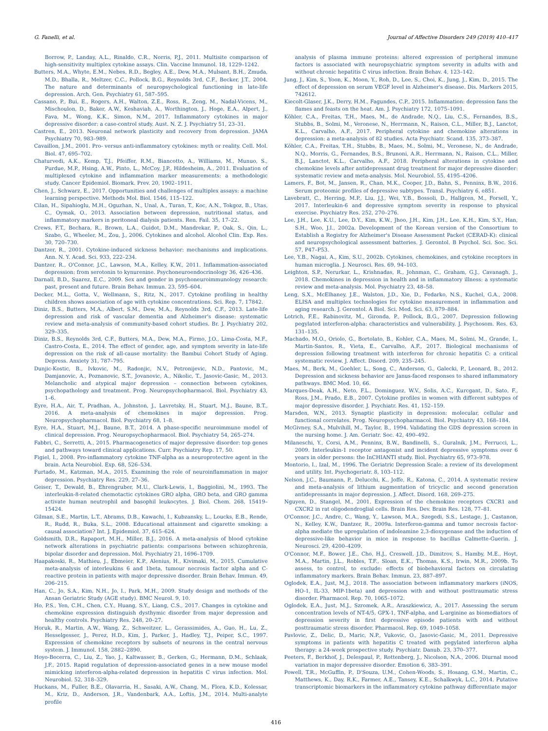G. Fanelli, et al. Journal of Affective Disorders 249 (2019) 410–417
Borrow, P., Landay, A.L., Rinaldo, C.R., Norris, P.J., 2011. Multisite comparison of high-sensitivity multiplex cytokine assays. Clin. Vaccine Immunol. 18, 1229–1242.
Butters, M.A., Whyte, E.M., Nebes, R.D., Begley, A.E., Dew, M.A., Mulsant, B.H., Zmuda, M.D., Bhalla, R., Meltzer, C.C., Pollock, B.G., Reynolds 3rd, C.F., Becker, J.T., 2004. The nature and determinants of neuropsychological functioning in late-life depression. Arch. Gen. Psychiatry 61, 587–595.
Cassano, P., Bui, E., Rogers, A.H., Walton, Z.E., Ross, R., Zeng, M., Nadal-Vicens, M., Mischoulon, D., Baker, A.W., Keshaviah, A., Worthington, J., Hoge, E.A., Alpert, J., Fava, M., Wong, K.K., Simon, N.M., 2017. Inflammatory cytokines in major depressive disorder: a case-control study. Aust. N. Z. J. Psychiatry 51, 23–31.
Castren, E., 2013. Neuronal network plasticity and recovery from depression. JAMA Psychiatry 70, 983–989.
Cavaillon, J.M., 2001. Pro- versus anti-inflammatory cytokines: myth or reality. Cell. Mol. Biol. 47, 695–702.
Chaturvedi, A.K., Kemp, T.J., Pfeiffer, R.M., Biancotto, A., Williams, M., Munuo, S., Purdue, M.P., Hsing, A.W., Pinto, L., McCoy, J.P., Hildesheim, A., 2011. Evaluation of multiplexed cytokine and inflammation marker measurements: a methodologic study. Cancer Epidemiol. Biomark. Prev. 20, 1902–1911.
Chen, J., Schwarz, E., 2017. Opportunities and challenges of multiplex assays: a machine learning perspective. Methods Mol. Biol. 1546, 115–122.
Cilan, H., Sipahioglu, M.H., Oguzhan, N., Unal, A., Turan, T., Koc, A.N., Tokgoz, B., Utas, C., Oymak, O., 2013. Association between depression, nutritional status, and inflammatory markers in peritoneal dialysis patients. Ren. Fail. 35, 17–22.
Crews, F.T., Bechara, R., Brown, L.A., Guidot, D.M., Mandrekar, P., Oak, S., Qin, L., Szabo, G., Wheeler, M., Zou, J., 2006. Cytokines and alcohol. Alcohol Clin. Exp. Res. 30, 720–730.
Dantzer, R., 2001. Cytokine-induced sickness behavior: mechanisms and implications. Ann. N. Y. Acad. Sci. 933, 222–234.
Dantzer, R., O'Connor, J.C., Lawson, M.A., Kelley, K.W., 2011. Inflammation-associated depression: from serotonin to kynurenine. Psychoneuroendocrinology 36, 426–436.
Darnall, B.D., Suarez, E.C., 2009. Sex and gender in psychoneuroimmunology research: past, present and future. Brain Behav. Immun. 23, 595–604.
Decker, M.L., Gotta, V., Wellmann, S., Ritz, N., 2017. Cytokine profiling in healthy children shows association of age with cytokine concentrations. Sci. Rep. 7, 17842.
Diniz, B.S., Butters, M.A., Albert, S.M., Dew, M.A., Reynolds 3rd, C.F., 2013. Late-life depression and risk of vascular dementia and Alzheimer's disease: systematic review and meta-analysis of community-based cohort studies. Br. J. Psychiatry 202, 329–335.
Diniz, B.S., Reynolds 3rd, C.F., Butters, M.A., Dew, M.A., Firmo, J.O., Lima-Costa, M.F., Castro-Costa, E., 2014. The effect of gender, age, and symptom severity in late-life depression on the risk of all-cause mortality: the Bambui Cohort Study of Aging. Depress. Anxiety 31, 787–795.
Dunjic-Kostic, B., Ivkovic, M., Radonjic, N.V., Petronijevic, N.D., Pantovic, M., Damjanovic, A., Poznanovic, S.T., Jovanovic, A., Nikolic, T., Jasovic-Gasic, M., 2013. Melancholic and atypical major depression – connection between cytokines, psychopathology and treatment. Prog. Neuropsychopharmacol. Biol. Psychiatry 43, 1–6.
Eyre, H.A., Air, T., Pradhan, A., Johnston, J., Lavretsky, H., Stuart, M.J., Baune, B.T., 2016. A meta-analysis of chemokines in major depression. Prog. Neuropsychopharmacol. Biol. Psychiatry 68, 1–8.
Eyre, H.A., Stuart, M.J., Baune, B.T., 2014. A phase-specific neuroimmune model of clinical depression. Prog. Neuropsychopharmacol. Biol. Psychiatry 54, 265–274.
Fabbri, C., Serretti, A., 2015. Pharmacogenetics of major depressive disorder: top genes and pathways toward clinical applications. Curr. Psychiatry Rep. 17, 50.
Figiel, I., 2008. Pro-inflammatory cytokine TNF-alpha as a neuroprotective agent in the brain. Acta Neurobiol. Exp. 68, 526–534.
Furtado, M., Katzman, M.A., 2015. Examining the role of neuroinflammation in major depression. Psychiatry Res. 229, 27–36.
Geiser, T., Dewald, B., Ehrengruber, M.U., Clark-Lewis, I., Baggiolini, M., 1993. The interleukin-8-related chemotactic cytokines GRO alpha, GRO beta, and GRO gamma activate human neutrophil and basophil leukocytes. J. Biol. Chem. 268, 15419–15424.
Gilman, S.E., Martin, L.T., Abrams, D.B., Kawachi, I., Kubzansky, L., Loucks, E.B., Rende, R., Rudd, R., Buka, S.L., 2008. Educational attainment and cigarette smoking: a causal association? Int. J. Epidemiol. 37, 615–624.
Goldsmith, D.R., Rapaport, M.H., Miller, B.J., 2016. A meta-analysis of blood cytokine network alterations in psychiatric patients: comparisons between schizophrenia, bipolar disorder and depression. Mol. Psychiatry 21, 1696–1709.
Haapakoski, R., Mathieu, J., Ebmeier, K.P., Alenius, H., Kivimaki, M., 2015. Cumulative meta-analysis of interleukins 6 and 1beta, tumour necrosis factor alpha and C-reactive protein in patients with major depressive disorder. Brain Behav. Immun. 49, 206–215.
Han, C., Jo, S.A., Kim, N.H., Jo, I., Park, M.H., 2009. Study design and methods of the Ansan Geriatric Study (AGE study). BMC Neurol. 9, 10.
Ho, P.S., Yen, C.H., Chen, C.Y., Huang, S.Y., Liang, C.S., 2017. Changes in cytokine and chemokine expression distinguish dysthymic disorder from major depression and healthy controls. Psychiatry Res. 248, 20–27.
Horuk, R., Martin, A.W., Wang, Z., Schweitzer, L., Gerassimides, A., Guo, H., Lu, Z., Hesselgesser, J., Perez, H.D., Kim, J., Parker, J., Hadley, T.J., Peiper, S.C., 1997. Expression of chemokine receptors by subsets of neurons in the central nervous system. J. Immunol. 158, 2882–2890.
Hoyo-Becerra, C., Liu, Z., Yao, J., Kaltwasser, B., Gerken, G., Hermann, D.M., Schlaak, J.F., 2015. Rapid regulation of depression-associated genes in a new mouse model mimicking interferon-alpha-related depression in hepatitis C virus infection. Mol. Neurobiol. 52, 318–329.
Huckans, M., Fuller, B.E., Olavarria, H., Sasaki, A.W., Chang, M., Flora, K.D., Kolessar, M., Kriz, D., Anderson, J.R., Vandenbark, A.A., Loftis, J.M., 2014. Multi-analyte profile
analysis of plasma immune proteins: altered expression of peripheral immune factors is associated with neuropsychiatric symptom severity in adults with and without chronic hepatitis C virus infection. Brain Behav. 4, 123–142.
Jung, J., Kim, S., Yoon, K., Moon, Y., Roh, D., Lee, S., Choi, K., Jung, J., Kim, D., 2015. The effect of depression on serum VEGF level in Alzheimer's disease. Dis. Markers 2015, 742612.
Kiecolt-Glaser, J.K., Derry, H.M., Fagundes, C.P., 2015. Inflammation: depression fans the flames and feasts on the heat. Am. J. Psychiatry 172, 1075–1091.
Köhler, C.A., Freitas, T.H., Maes, M., de Andrade, N.Q., Liu, C.S., Fernandes, B.S., Stubbs, B., Solmi, M., Veronese, N., Herrmann, N., Raison, C.L., Miller, B.J., Lanctot, K.L., Carvalho, A.F., 2017. Peripheral cytokine and chemokine alterations in depression: a meta-analysis of 82 studies. Acta Psychiatr. Scand. 135, 373–387.
Köhler, C.A., Freitas, T.H., Stubbs, B., Maes, M., Solmi, M., Veronese, N., de Andrade, N.Q., Morris, G., Fernandes, B.S., Brunoni, A.R., Herrmann, N., Raison, C.L., Miller, B.J., Lanctot, K.L., Carvalho, A.F., 2018. Peripheral alterations in cytokine and chemokine levels after antidepressant drug treatment for major depressive disorder: systematic review and meta-analysis. Mol. Neurobiol. 55, 4195–4206.
Lamers, F., Bot, M., Jansen, R., Chan, M.K., Cooper, J.D., Bahn, S., Penninx, B.W., 2016. Serum proteomic profiles of depressive subtypes. Transl. Psychiatry 6, e851.
Lavebratt, C., Herring, M.P., Liu, J.J., Wei, Y.B., Bossoli, D., Hallgren, M., Forsell, Y., 2017. Interleukin-6 and depressive symptom severity in response to physical exercise. Psychiatry Res. 252, 270–276.
Lee, J.H., Lee, K.U., Lee, D.Y., Kim, K.W., Jhoo, J.H., Kim, J.H., Lee, K.H., Kim, S.Y., Han, S.H., Woo, J.I., 2002a. Development of the Korean version of the Consortium to Establish a Registry for Alzheimer's Disease Assessment Packet (CERAD-K): clinical and neuropsychological assessment batteries. J. Gerontol. B Psychol. Sci. Soc. Sci. 57, P47–P53.
Lee, Y.B., Nagai, A., Kim, S.U., 2002b. Cytokines, chemokines, and cytokine receptors in human microglia. J. Neurosci. Res. 69, 94–103.
Leighton, S.P., Nerurkar, L., Krishnadas, R., Johnman, C., Graham, G.J., Cavanagh, J., 2018. Chemokines in depression in health and in inflammatory illness: a systematic review and meta-analysis. Mol. Psychiatry 23, 48–58.
Leng, S.X., McElhaney, J.E., Walston, J.D., Xie, D., Fedarko, N.S., Kuchel, G.A., 2008. ELISA and multiplex technologies for cytokine measurement in inflammation and aging research. J. Gerontol. A Biol. Sci. Med. Sci. 63, 879–884.
Lotrich, F.E., Rabinovitz, M., Gironda, P., Pollock, B.G., 2007. Depression following pegylated interferon-alpha: characteristics and vulnerability. J. Psychosom. Res. 63, 131–135.
Machado, M.O., Oriolo, G., Bortolato, B., Kohler, C.A., Maes, M., Solmi, M., Grande, I., Martin-Santos, R., Vieta, E., Carvalho, A.F., 2017. Biological mechanisms of depression following treatment with interferon for chronic hepatitis C: a critical systematic review. J. Affect. Disord. 209, 235–245.
Maes, M., Berk, M., Goehler, L., Song, C., Anderson, G., Galecki, P., Leonard, B., 2012. Depression and sickness behavior are Janus-faced responses to shared inflammatory pathways. BMC Med. 10, 66.
Marques-Deak, A.H., Neto, F.L., Dominguez, W.V., Solis, A.C., Kurcgant, D., Sato, F., Ross, J.M., Prado, E.B., 2007. Cytokine profiles in women with different subtypes of major depressive disorder. J. Psychiatr. Res. 41, 152–159.
Marsden, W.N., 2013. Synaptic plasticity in depression: molecular, cellular and functional correlates. Prog. Neuropsychopharmacol. Biol. Psychiatry 43, 168–184.
McGivney, S.A., Mulvihill, M., Taylor, B., 1994. Validating the GDS depression screen in the nursing home. J. Am. Geriatr. Soc. 42, 490–492.
Milaneschi, Y., Corsi, A.M., Penninx, B.W., Bandinelli, S., Guralnik, J.M., Ferrucci, L., 2009. Interleukin-1 receptor antagonist and incident depressive symptoms over 6 years in older persons: the InCHIANTI study. Biol. Psychiatry 65, 973–978.
Montorio, I., Izal, M., 1996. The Geriatric Depression Scale: a review of its development and utility. Int. Psychogeriatr. 8, 103–112.
Nelson, J.C., Baumann, P., Delucchi, K., Joffe, R., Katona, C., 2014. A systematic review and meta-analysis of lithium augmentation of tricyclic and second generation antidepressants in major depression. J. Affect. Disord. 168, 269–275.
Nguyen, D., Stangel, M., 2001. Expression of the chemokine receptors CXCR1 and CXCR2 in rat oligodendroglial cells. Brain Res. Dev. Brain Res. 128, 77–81.
O'Connor, J.C., Andre, C., Wang, Y., Lawson, M.A., Szegedi, S.S., Lestage, J., Castanon, N., Kelley, K.W., Dantzer, R., 2009a. Interferon-gamma and tumor necrosis factor-alpha mediate the upregulation of indoleamine 2,3-dioxygenase and the induction of depressive-like behavior in mice in response to bacillus Calmette-Guerin. J. Neurosci. 29, 4200–4209.
O'Connor, M.F., Bower, J.E., Cho, H.J., Creswell, J.D., Dimitrov, S., Hamby, M.E., Hoyt, M.A., Martin, J.L., Robles, T.F., Sloan, E.K., Thomas, K.S., Irwin, M.R., 2009b. To assess, to control, to exclude: effects of biobehavioral factors on circulating inflammatory markers. Brain Behav. Immun. 23, 887–897.
Oglodek, E.A., Just, M.J., 2018. The association between inflammatory markers (iNOS, HO-1, IL-33, MIP-1beta) and depression with and without posttraumatic stress disorder. Pharmacol. Rep. 70, 1065–1072.
Oglodek, E.A., Just, M.J., Szromek, A.R., Araszkiewicz, A., 2017. Assessing the serum concentration levels of NT-4/5, GPX-1, TNF-alpha, and L-arginine as biomediators of depression severity in first depressive episode patients with and without posttraumatic stress disorder. Pharmacol. Rep. 69, 1049–1058.
Pavlovic, Z., Delic, D., Maric, N.P., Vukovic, O., Jasovic-Gasic, M., 2011. Depressive symptoms in patients with hepatitis C treated with pegylated interferon alpha therapy: a 24-week prospective study. Psychiatr. Danub. 23, 370–377.
Peeters, F., Berkhof, J., Delespaul, P., Rottenberg, J., Nicolson, N.A., 2006. Diurnal mood variation in major depressive disorder. Emotion 6, 383–391.
Powell, T.R., McGuffin, P., D'Souza, U.M., Cohen-Woods, S., Hosang, G.M., Martin, C., Matthews, K., Day, R.K., Farmer, A.E., Tansey, K.E., Schalkwyk, L.C., 2014. Putative transcriptomic biomarkers in the inflammatory cytokine pathway differentiate major
416